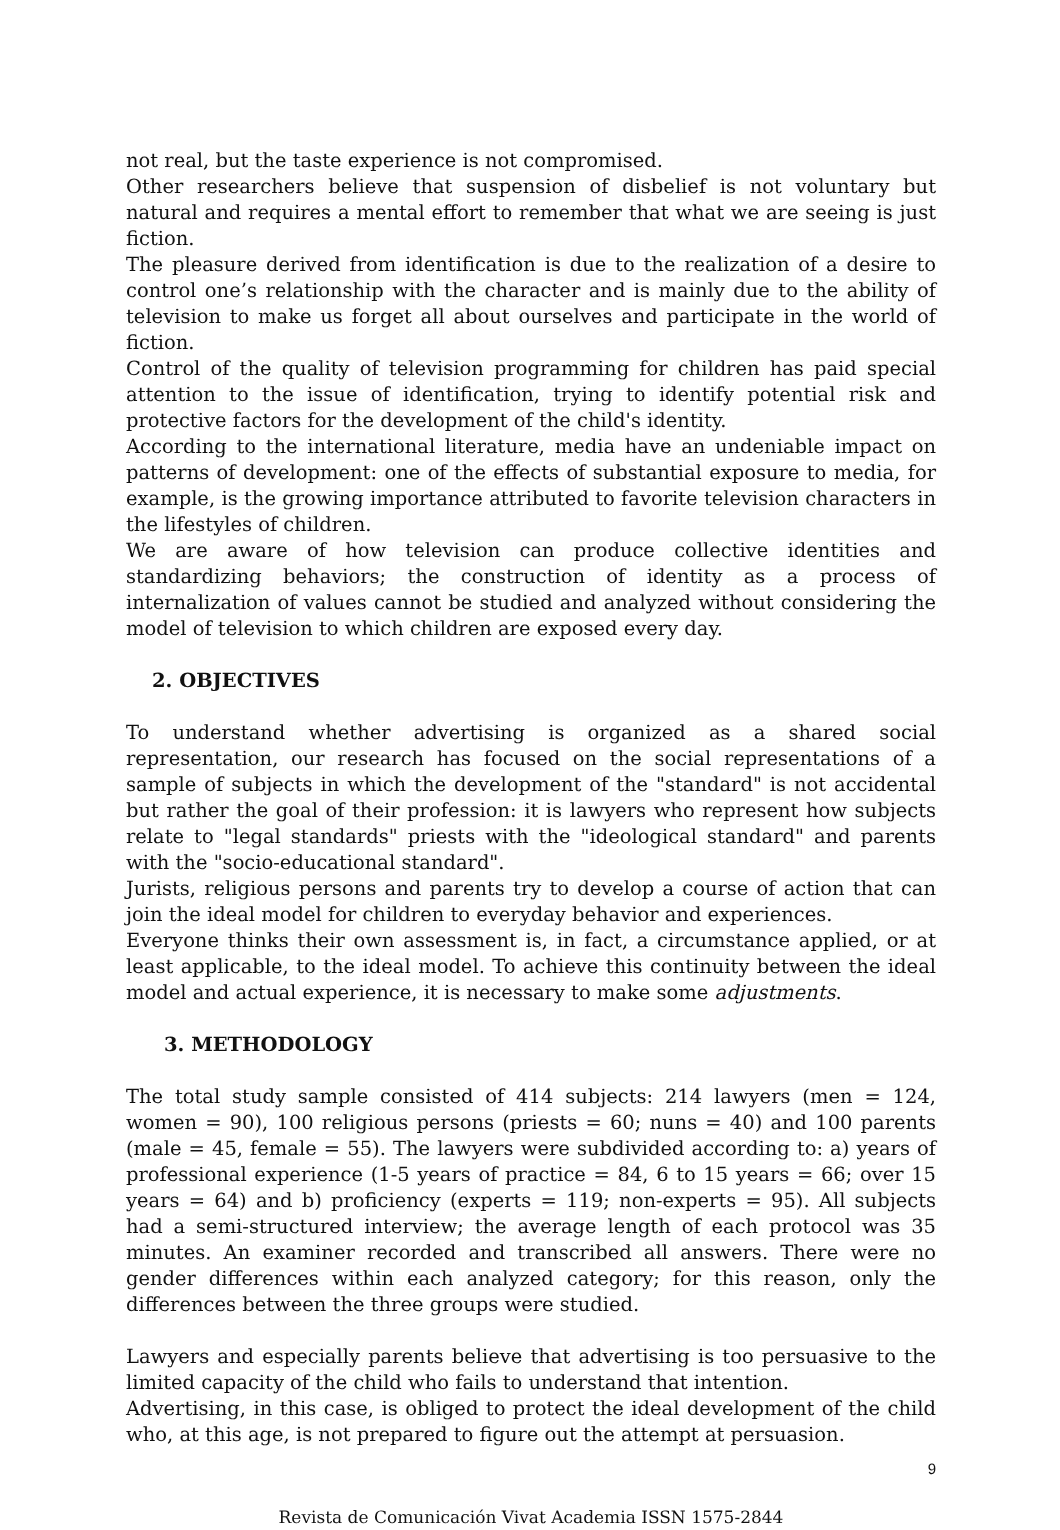not real, but the taste experience is not compromised.
Other researchers believe that suspension of disbelief is not voluntary but natural and requires a mental effort to remember that what we are seeing is just fiction.
The pleasure derived from identification is due to the realization of a desire to control one’s relationship with the character and is mainly due to the ability of television to make us forget all about ourselves and participate in the world of fiction.
Control of the quality of television programming for children has paid special attention to the issue of identification, trying to identify potential risk and protective factors for the development of the child's identity.
According to the international literature, media have an undeniable impact on patterns of development: one of the effects of substantial exposure to media, for example, is the growing importance attributed to favorite television characters in the lifestyles of children.
We are aware of how television can produce collective identities and standardizing behaviors; the construction of identity as a process of internalization of values cannot be studied and analyzed without considering the model of television to which children are exposed every day.
2. OBJECTIVES
To understand whether advertising is organized as a shared social representation, our research has focused on the social representations of a sample of subjects in which the development of the "standard" is not accidental but rather the goal of their profession: it is lawyers who represent how subjects relate to "legal standards" priests with the "ideological standard" and parents with the "socio-educational standard".
Jurists, religious persons and parents try to develop a course of action that can join the ideal model for children to everyday behavior and experiences.
Everyone thinks their own assessment is, in fact, a circumstance applied, or at least applicable, to the ideal model. To achieve this continuity between the ideal model and actual experience, it is necessary to make some adjustments.
3. METHODOLOGY
The total study sample consisted of 414 subjects: 214 lawyers (men = 124, women = 90), 100 religious persons (priests = 60; nuns = 40) and 100 parents (male = 45, female = 55). The lawyers were subdivided according to: a) years of professional experience (1-5 years of practice = 84, 6 to 15 years = 66; over 15 years = 64) and b) proficiency (experts = 119; non-experts = 95). All subjects had a semi-structured interview; the average length of each protocol was 35 minutes. An examiner recorded and transcribed all answers. There were no gender differences within each analyzed category; for this reason, only the differences between the three groups were studied.
Lawyers and especially parents believe that advertising is too persuasive to the limited capacity of the child who fails to understand that intention.
Advertising, in this case, is obliged to protect the ideal development of the child who, at this age, is not prepared to figure out the attempt at persuasion.
9
Revista de Comunicación Vivat Academia ISSN 1575-2844